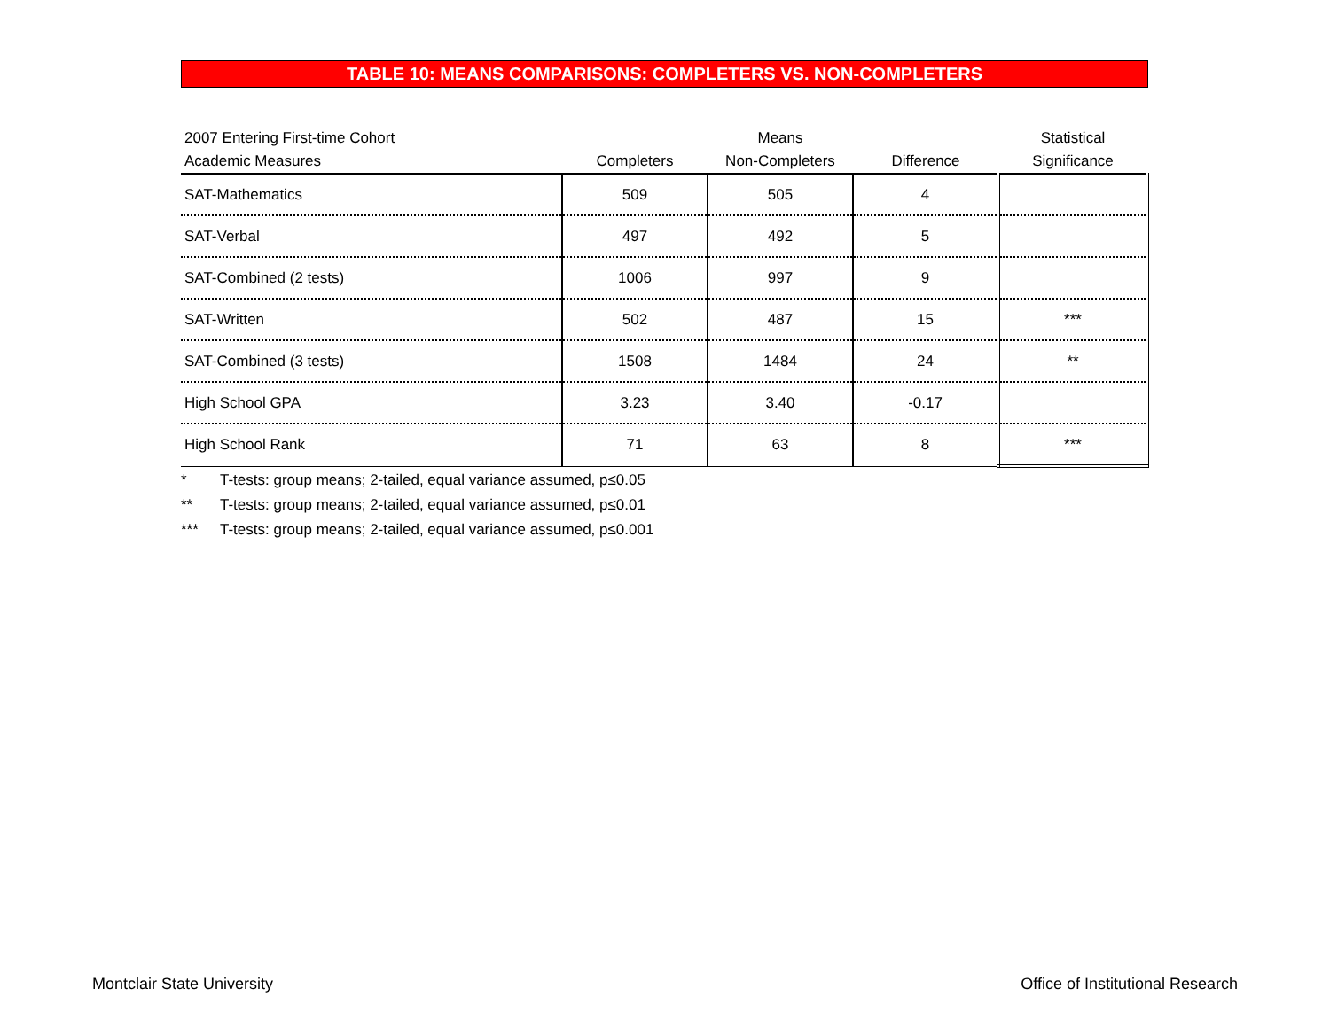TABLE 10: MEANS COMPARISONS: COMPLETERS VS. NON-COMPLETERS
| 2007 Entering First-time Cohort | Means | | | Statistical |
| --- | --- | --- | --- | --- |
| Academic Measures | Completers | Non-Completers | Difference | Significance |
| SAT-Mathematics | 509 | 505 | 4 | |
| SAT-Verbal | 497 | 492 | 5 | |
| SAT-Combined (2 tests) | 1006 | 997 | 9 | |
| SAT-Written | 502 | 487 | 15 | *** |
| SAT-Combined (3 tests) | 1508 | 1484 | 24 | ** |
| High School GPA | 3.23 | 3.40 | -0.17 | |
| High School Rank | 71 | 63 | 8 | *** |
* T-tests: group means; 2-tailed, equal variance assumed, p≤0.05
** T-tests: group means; 2-tailed, equal variance assumed, p≤0.01
*** T-tests: group means; 2-tailed, equal variance assumed, p≤0.001
Montclair State University
Office of Institutional Research